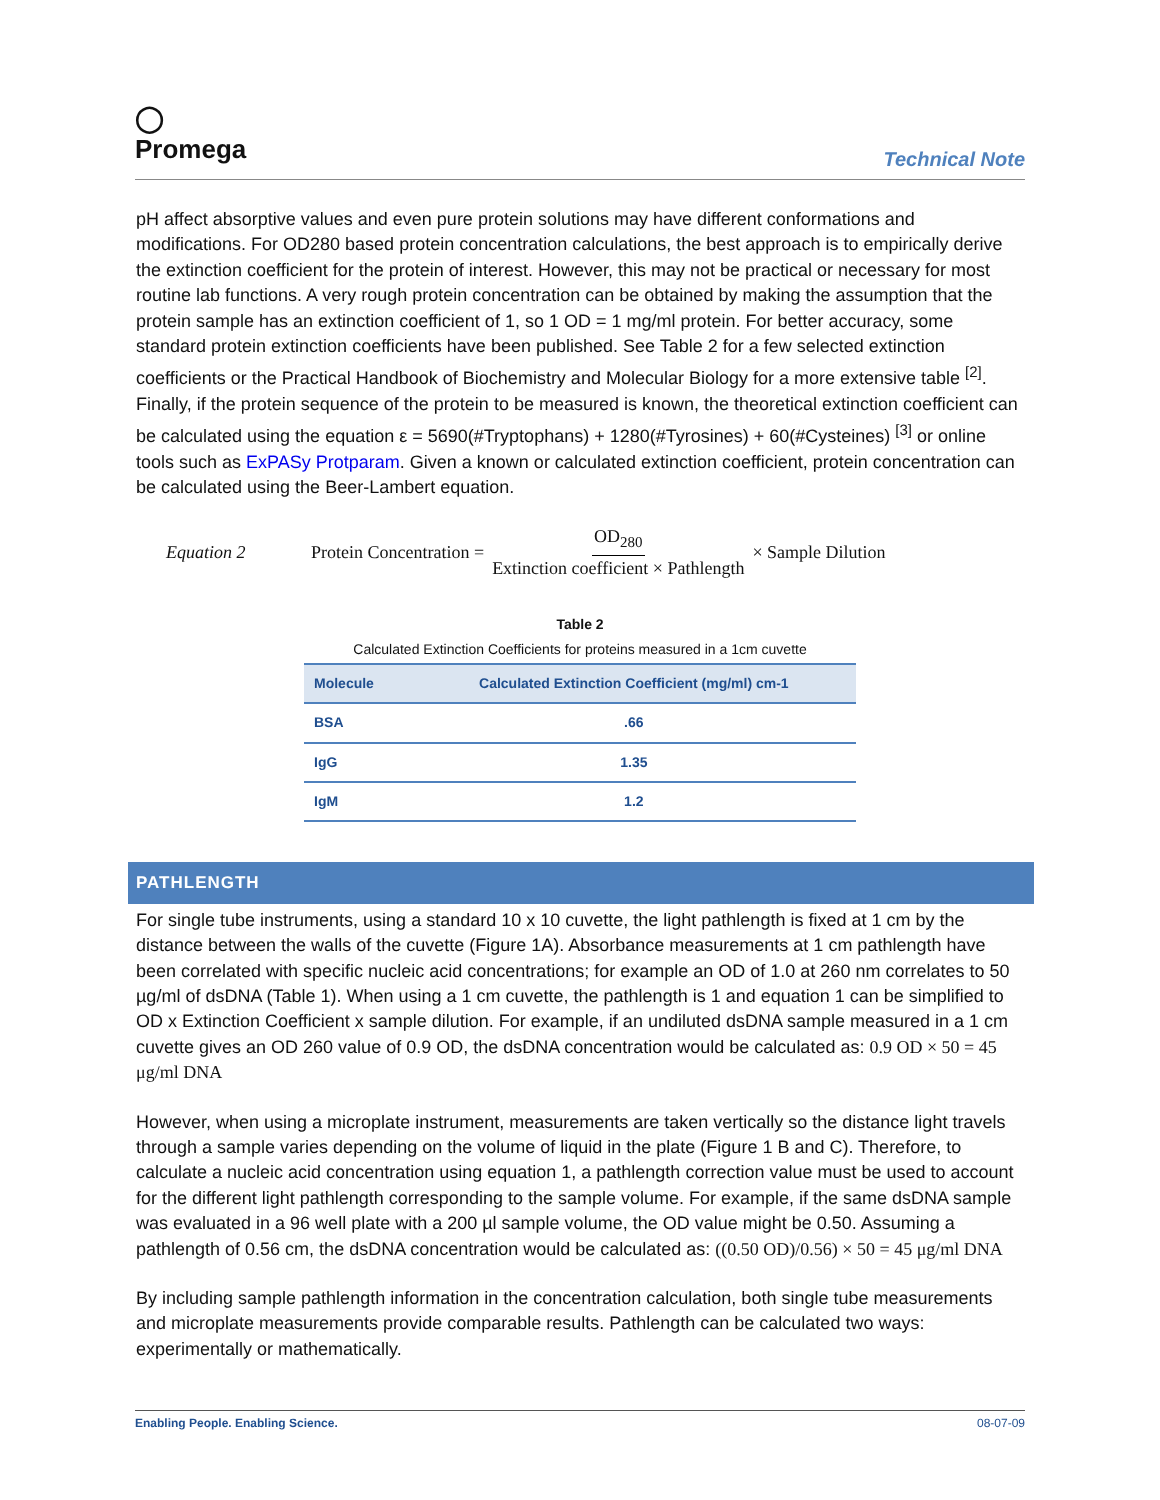◯
Promega
Technical Note
pH affect absorptive values and even pure protein solutions may have different conformations and modifications. For OD280 based protein concentration calculations, the best approach is to empirically derive the extinction coefficient for the protein of interest. However, this may not be practical or necessary for most routine lab functions. A very rough protein concentration can be obtained by making the assumption that the protein sample has an extinction coefficient of 1, so 1 OD = 1 mg/ml protein. For better accuracy, some standard protein extinction coefficients have been published. See Table 2 for a few selected extinction coefficients or the Practical Handbook of Biochemistry and Molecular Biology for a more extensive table <sup>[2]</sup>. Finally, if the protein sequence of the protein to be measured is known, the theoretical extinction coefficient can be calculated using the equation ε = 5690(#Tryptophans) + 1280(#Tyrosines) + 60(#Cysteines) <sup>[3]</sup> or online tools such as ExPASy Protparam. Given a known or calculated extinction coefficient, protein concentration can be calculated using the Beer-Lambert equation.
Equation 2 Protein Concentration = OD<sub>280</sub> Extinction coefficient × Pathlength × Sample Dilution
Table 2 Calculated Extinction Coefficients for proteins measured in a 1cm cuvette
| Molecule | Calculated Extinction Coefficient (mg/ml) cm-1 |
| --- | --- |
| BSA | .66 |
| IgG | 1.35 |
| IgM | 1.2 |
PATHLENGTH
For single tube instruments, using a standard 10 x 10 cuvette, the light pathlength is fixed at 1 cm by the distance between the walls of the cuvette (Figure 1A). Absorbance measurements at 1 cm pathlength have been correlated with specific nucleic acid concentrations; for example an OD of 1.0 at 260 nm correlates to 50 µg/ml of dsDNA (Table 1). When using a 1 cm cuvette, the pathlength is 1 and equation 1 can be simplified to OD x Extinction Coefficient x sample dilution. For example, if an undiluted dsDNA sample measured in a 1 cm cuvette gives an OD 260 value of 0.9 OD, the dsDNA concentration would be calculated as: 0.9 OD × 50 = 45 μg/ml DNA
However, when using a microplate instrument, measurements are taken vertically so the distance light travels through a sample varies depending on the volume of liquid in the plate (Figure 1 B and C). Therefore, to calculate a nucleic acid concentration using equation 1, a pathlength correction value must be used to account for the different light pathlength corresponding to the sample volume. For example, if the same dsDNA sample was evaluated in a 96 well plate with a 200 µl sample volume, the OD value might be 0.50. Assuming a pathlength of 0.56 cm, the dsDNA concentration would be calculated as: ((0.50 OD)/0.56) × 50 = 45 μg/ml DNA
By including sample pathlength information in the concentration calculation, both single tube measurements and microplate measurements provide comparable results. Pathlength can be calculated two ways: experimentally or mathematically.
Enabling People. Enabling Science. 08-07-09